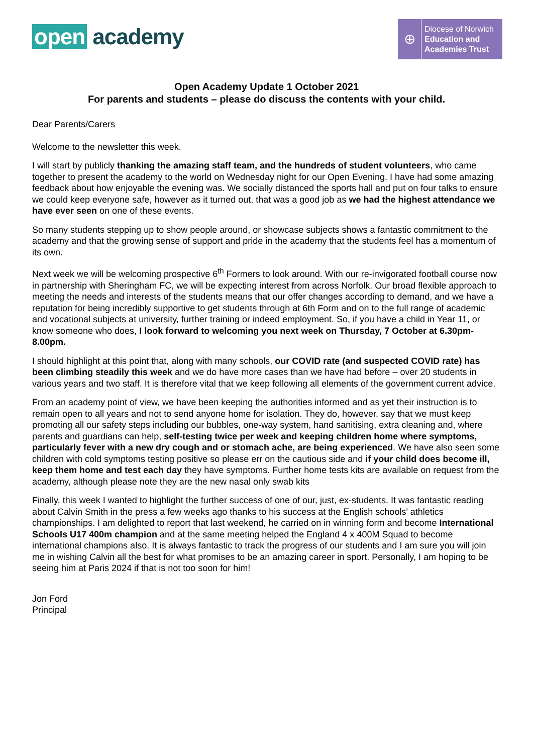open academy
⊕
Diocese of Norwich
Education and
Academies Trust
Open Academy Update 1 October 2021
For parents and students – please do discuss the contents with your child.
Dear Parents/Carers
Welcome to the newsletter this week.
I will start by publicly thanking the amazing staff team, and the hundreds of student volunteers, who came together to present the academy to the world on Wednesday night for our Open Evening. I have had some amazing feedback about how enjoyable the evening was. We socially distanced the sports hall and put on four talks to ensure we could keep everyone safe, however as it turned out, that was a good job as we had the highest attendance we have ever seen on one of these events.
So many students stepping up to show people around, or showcase subjects shows a fantastic commitment to the academy and that the growing sense of support and pride in the academy that the students feel has a momentum of its own.
Next week we will be welcoming prospective 6<sup>th</sup> Formers to look around. With our re-invigorated football course now in partnership with Sheringham FC, we will be expecting interest from across Norfolk. Our broad flexible approach to meeting the needs and interests of the students means that our offer changes according to demand, and we have a reputation for being incredibly supportive to get students through at 6th Form and on to the full range of academic and vocational subjects at university, further training or indeed employment. So, if you have a child in Year 11, or know someone who does, I look forward to welcoming you next week on Thursday, 7 October at 6.30pm-8.00pm.
I should highlight at this point that, along with many schools, our COVID rate (and suspected COVID rate) has been climbing steadily this week and we do have more cases than we have had before – over 20 students in various years and two staff. It is therefore vital that we keep following all elements of the government current advice.
From an academy point of view, we have been keeping the authorities informed and as yet their instruction is to remain open to all years and not to send anyone home for isolation. They do, however, say that we must keep promoting all our safety steps including our bubbles, one-way system, hand sanitising, extra cleaning and, where parents and guardians can help, self-testing twice per week and keeping children home where symptoms, particularly fever with a new dry cough and or stomach ache, are being experienced. We have also seen some children with cold symptoms testing positive so please err on the cautious side and if your child does become ill, keep them home and test each day they have symptoms. Further home tests kits are available on request from the academy, although please note they are the new nasal only swab kits
Finally, this week I wanted to highlight the further success of one of our, just, ex-students. It was fantastic reading about Calvin Smith in the press a few weeks ago thanks to his success at the English schools' athletics championships. I am delighted to report that last weekend, he carried on in winning form and become International Schools U17 400m champion and at the same meeting helped the England 4 x 400M Squad to become international champions also. It is always fantastic to track the progress of our students and I am sure you will join me in wishing Calvin all the best for what promises to be an amazing career in sport. Personally, I am hoping to be seeing him at Paris 2024 if that is not too soon for him!
Jon Ford
Principal